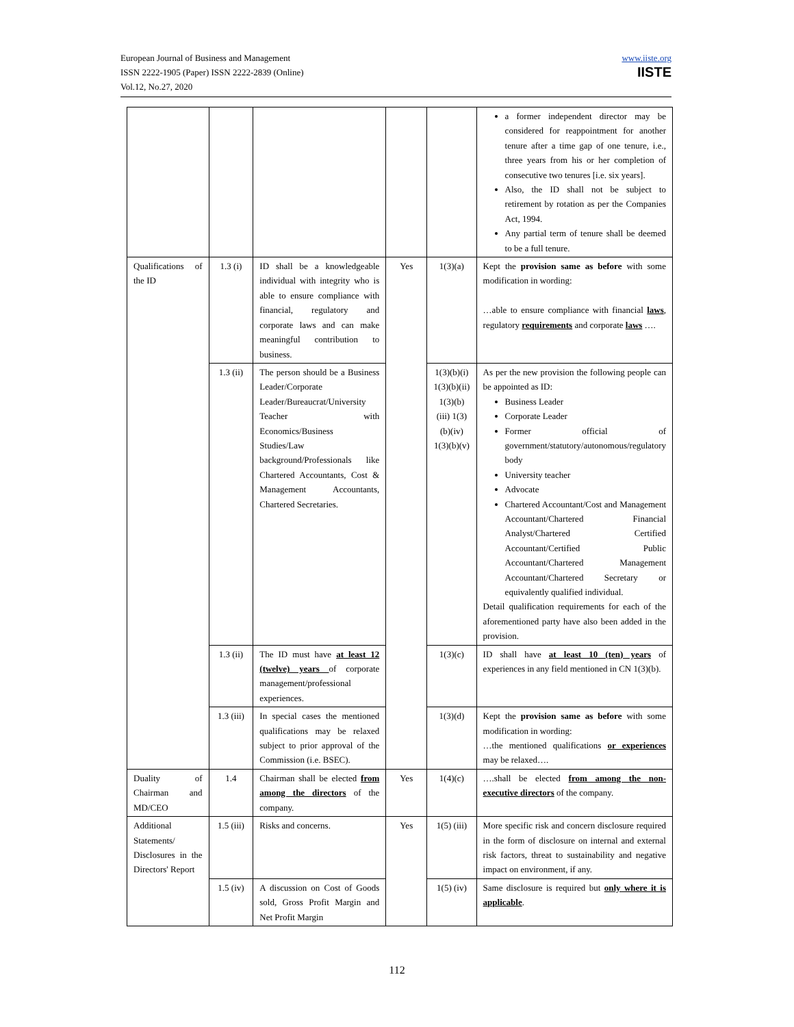European Journal of Business and Management
ISSN 2222-1905 (Paper) ISSN 2222-2839 (Online)
Vol.12, No.27, 2020
www.iiste.org
IISTE
| | | | | | a former independent director may be considered for reappointment for another tenure after a time gap of one tenure, i.e., three years from his or her completion of consecutive two tenures [i.e. six years]. Also, the ID shall not be subject to retirement by rotation as per the Companies Act, 1994. Any partial term of tenure shall be deemed to be a full tenure. |
| Qualifications of the ID | 1.3 (i) | ID shall be a knowledgeable individual with integrity who is able to ensure compliance with financial, regulatory and corporate laws and can make meaningful contribution to business. | Yes | 1(3)(a) | Kept the provision same as before with some modification in wording: …able to ensure compliance with financial laws , regulatory requirements and corporate laws …. |
| | 1.3 (ii) | The person should be a Business Leader/Corporate Leader/Bureaucrat/University Teacher with Economics/Business Studies/Law background/Professionals like Chartered Accountants, Cost & Management Accountants, Chartered Secretaries. | | 1(3)(b)(i) 1(3)(b)(ii) 1(3)(b)(iii) 1(3)(b)(iv) 1(3)(b)(v) | As per the new provision the following people can be appointed as ID: Business Leader Corporate Leader Former official of government/statutory/autonomous/regulatory body University teacher Advocate Chartered Accountant/Cost and Management Accountant/Chartered Financial Analyst/Chartered Certified Accountant/Certified Public Accountant/Chartered Management Accountant/Chartered Secretary or equivalently qualified individual. Detail qualification requirements for each of the aforementioned party have also been added in the provision. |
| | 1.3 (ii) | The ID must have at least 12 (twelve) years of corporate management/professional experiences. | | 1(3)(c) | ID shall have at least 10 (ten) years of experiences in any field mentioned in CN 1(3)(b). |
| | 1.3 (iii) | In special cases the mentioned qualifications may be relaxed subject to prior approval of the Commission (i.e. BSEC). | | 1(3)(d) | Kept the provision same as before with some modification in wording: …the mentioned qualifications or experiences may be relaxed…. |
| Duality of Chairman and MD/CEO | 1.4 | Chairman shall be elected from among the directors of the company. | Yes | 1(4)(c) | ….shall be elected from among the non-executive directors of the company. |
| Additional Statements/ Disclosures in the Directors' Report | 1.5 (iii) | Risks and concerns. | Yes | 1(5) (iii) | More specific risk and concern disclosure required in the form of disclosure on internal and external risk factors, threat to sustainability and negative impact on environment, if any. |
| | 1.5 (iv) | A discussion on Cost of Goods sold, Gross Profit Margin and Net Profit Margin | | 1(5) (iv) | Same disclosure is required but only where it is applicable . |
112